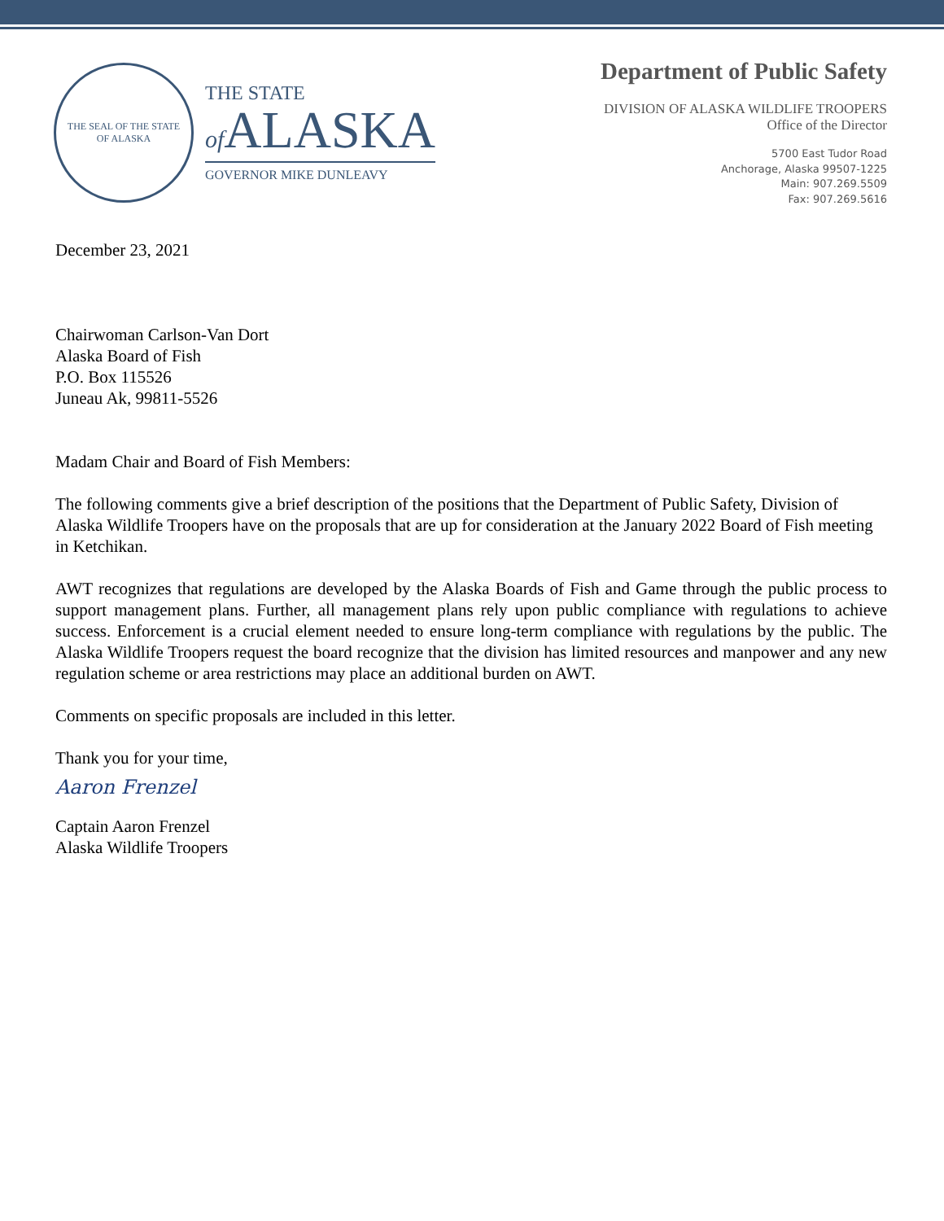THE SEAL OF THE STATE
OF ALASKA
THE STATE
of ALASKA
GOVERNOR MIKE DUNLEAVY
Department of Public Safety
DIVISION OF ALASKA WILDLIFE TROOPERS
Office of the Director
5700 East Tudor Road
Anchorage, Alaska 99507-1225
Main: 907.269.5509
Fax: 907.269.5616
December 23, 2021
Chairwoman Carlson-Van Dort
Alaska Board of Fish
P.O. Box 115526
Juneau Ak, 99811-5526
Madam Chair and Board of Fish Members:
The following comments give a brief description of the positions that the Department of Public Safety, Division of Alaska Wildlife Troopers have on the proposals that are up for consideration at the January 2022 Board of Fish meeting in Ketchikan.
AWT recognizes that regulations are developed by the Alaska Boards of Fish and Game through the public process to support management plans. Further, all management plans rely upon public compliance with regulations to achieve success. Enforcement is a crucial element needed to ensure long-term compliance with regulations by the public. The Alaska Wildlife Troopers request the board recognize that the division has limited resources and manpower and any new regulation scheme or area restrictions may place an additional burden on AWT.
Comments on specific proposals are included in this letter.
Thank you for your time,
Aaron Frenzel
Captain Aaron Frenzel
Alaska Wildlife Troopers